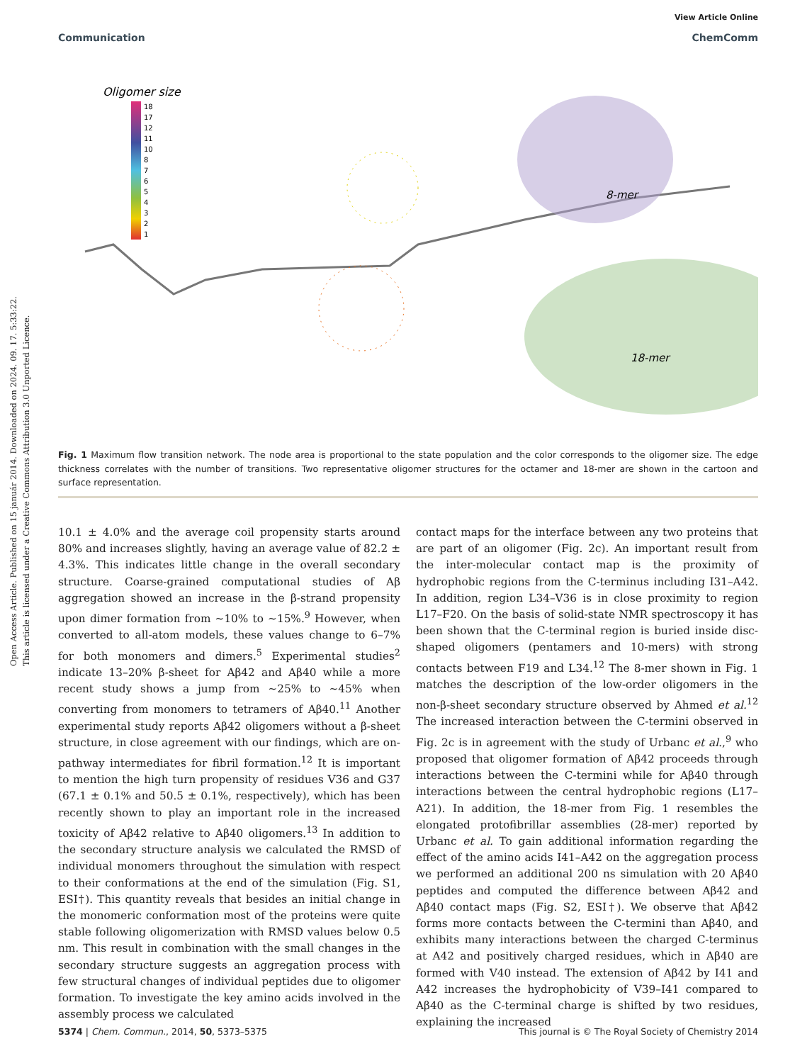Open Access Article. Published on 15 január 2014. Downloaded on 2024. 09. 17. 5:33:22.
This article is licensed under a Creative Commons Attribution 3.0 Unported Licence.
View Article Online
Communication ChemComm
Oligomer size
18
17
12
11
10
8
7
6
5
4
3
2
1
8-mer
18-mer
Fig. 1 Maximum flow transition network. The node area is proportional to the state population and the color corresponds to the oligomer size. The edge thickness correlates with the number of transitions. Two representative oligomer structures for the octamer and 18-mer are shown in the cartoon and surface representation.
10.1 ± 4.0% and the average coil propensity starts around 80% and increases slightly, having an average value of 82.2 ± 4.3%. This indicates little change in the overall secondary structure. Coarse-grained computational studies of Aβ aggregation showed an increase in the β-strand propensity upon dimer formation from ∼10% to ∼15%.<sup>9</sup> However, when converted to all-atom models, these values change to 6–7% for both monomers and dimers.<sup>5</sup> Experimental studies<sup>2</sup> indicate 13–20% β-sheet for Aβ42 and Aβ40 while a more recent study shows a jump from ∼25% to ∼45% when converting from monomers to tetramers of Aβ40.<sup>11</sup> Another experimental study reports Aβ42 oligomers without a β-sheet structure, in close agreement with our findings, which are on-pathway intermediates for fibril formation.<sup>12</sup> It is important to mention the high turn propensity of residues V36 and G37 (67.1 ± 0.1% and 50.5 ± 0.1%, respectively), which has been recently shown to play an important role in the increased toxicity of Aβ42 relative to Aβ40 oligomers.<sup>13</sup> In addition to the secondary structure analysis we calculated the RMSD of individual monomers throughout the simulation with respect to their conformations at the end of the simulation (Fig. S1, ESI†). This quantity reveals that besides an initial change in the monomeric conformation most of the proteins were quite stable following oligomerization with RMSD values below 0.5 nm. This result in combination with the small changes in the secondary structure suggests an aggregation process with few structural changes of individual peptides due to oligomer formation. To investigate the key amino acids involved in the assembly process we calculated
contact maps for the interface between any two proteins that are part of an oligomer (Fig. 2c). An important result from the inter-molecular contact map is the proximity of hydrophobic regions from the C-terminus including I31–A42. In addition, region L34–V36 is in close proximity to region L17–F20. On the basis of solid-state NMR spectroscopy it has been shown that the C-terminal region is buried inside disc-shaped oligomers (pentamers and 10-mers) with strong contacts between F19 and L34.<sup>12</sup> The 8-mer shown in Fig. 1 matches the description of the low-order oligomers in the non-β-sheet secondary structure observed by Ahmed et al.<sup>12</sup> The increased interaction between the C-termini observed in Fig. 2c is in agreement with the study of Urbanc et al.,<sup>9</sup> who proposed that oligomer formation of Aβ42 proceeds through interactions between the C-termini while for Aβ40 through interactions between the central hydrophobic regions (L17–A21). In addition, the 18-mer from Fig. 1 resembles the elongated protofibrillar assemblies (28-mer) reported by Urbanc et al. To gain additional information regarding the effect of the amino acids I41–A42 on the aggregation process we performed an additional 200 ns simulation with 20 Aβ40 peptides and computed the difference between Aβ42 and Aβ40 contact maps (Fig. S2, ESI†). We observe that Aβ42 forms more contacts between the C-termini than Aβ40, and exhibits many interactions between the charged C-terminus at A42 and positively charged residues, which in Aβ40 are formed with V40 instead. The extension of Aβ42 by I41 and A42 increases the hydrophobicity of V39–I41 compared to Aβ40 as the C-terminal charge is shifted by two residues, explaining the increased
5374 | Chem. Commun., 2014, 50, 5373–5375 This journal is © The Royal Society of Chemistry 2014